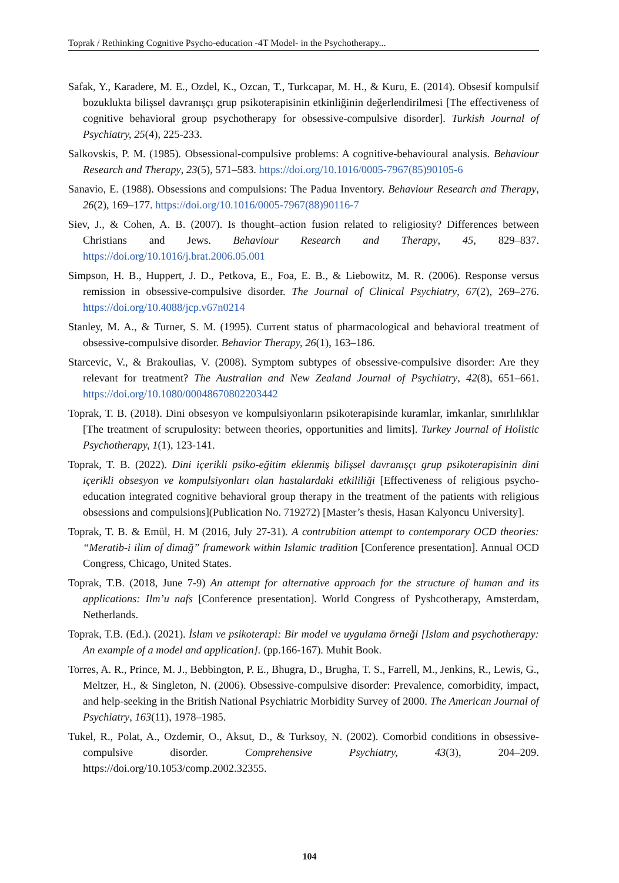Toprak / Rethinking Cognitive Psycho-education -4T Model- in the Psychotherapy...
Safak, Y., Karadere, M. E., Ozdel, K., Ozcan, T., Turkcapar, M. H., & Kuru, E. (2014). Obsesif kompulsif bozuklukta bilişsel davranışçı grup psikoterapisinin etkinliğinin değerlendirilmesi [The effectiveness of cognitive behavioral group psychotherapy for obsessive-compulsive disorder]. Turkish Journal of Psychiatry, 25(4), 225-233.
Salkovskis, P. M. (1985). Obsessional-compulsive problems: A cognitive-behavioural analysis. Behaviour Research and Therapy, 23(5), 571–583. https://doi.org/10.1016/0005-7967(85)90105-6
Sanavio, E. (1988). Obsessions and compulsions: The Padua Inventory. Behaviour Research and Therapy, 26(2), 169–177. https://doi.org/10.1016/0005-7967(88)90116-7
Siev, J., & Cohen, A. B. (2007). Is thought–action fusion related to religiosity? Differences between Christians and Jews. Behaviour Research and Therapy, 45, 829–837. https://doi.org/10.1016/j.brat.2006.05.001
Simpson, H. B., Huppert, J. D., Petkova, E., Foa, E. B., & Liebowitz, M. R. (2006). Response versus remission in obsessive-compulsive disorder. The Journal of Clinical Psychiatry, 67(2), 269–276. https://doi.org/10.4088/jcp.v67n0214
Stanley, M. A., & Turner, S. M. (1995). Current status of pharmacological and behavioral treatment of obsessive-compulsive disorder. Behavior Therapy, 26(1), 163–186.
Starcevic, V., & Brakoulias, V. (2008). Symptom subtypes of obsessive-compulsive disorder: Are they relevant for treatment? The Australian and New Zealand Journal of Psychiatry, 42(8), 651–661. https://doi.org/10.1080/00048670802203442
Toprak, T. B. (2018). Dini obsesyon ve kompulsiyonların psikoterapisinde kuramlar, imkanlar, sınırlılıklar [The treatment of scrupulosity: between theories, opportunities and limits]. Turkey Journal of Holistic Psychotherapy, 1(1), 123-141.
Toprak, T. B. (2022). Dini içerikli psiko-eğitim eklenmiş bilişsel davranışçı grup psikoterapisinin dini içerikli obsesyon ve kompulsiyonları olan hastalardaki etkililiği [Effectiveness of religious psycho-education integrated cognitive behavioral group therapy in the treatment of the patients with religious obsessions and compulsions](Publication No. 719272) [Master’s thesis, Hasan Kalyoncu University].
Toprak, T. B. & Emül, H. M (2016, July 27-31). A contrubition attempt to contemporary OCD theories: “Meratib-i ilim of dimağ” framework within Islamic tradition [Conference presentation]. Annual OCD Congress, Chicago, United States.
Toprak, T.B. (2018, June 7-9) An attempt for alternative approach for the structure of human and its applications: Ilm’u nafs [Conference presentation]. World Congress of Pyshcotherapy, Amsterdam, Netherlands.
Toprak, T.B. (Ed.). (2021). İslam ve psikoterapi: Bir model ve uygulama örneği [Islam and psychotherapy: An example of a model and application]. (pp.166-167). Muhit Book.
Torres, A. R., Prince, M. J., Bebbington, P. E., Bhugra, D., Brugha, T. S., Farrell, M., Jenkins, R., Lewis, G., Meltzer, H., & Singleton, N. (2006). Obsessive-compulsive disorder: Prevalence, comorbidity, impact, and help-seeking in the British National Psychiatric Morbidity Survey of 2000. The American Journal of Psychiatry, 163(11), 1978–1985.
Tukel, R., Polat, A., Ozdemir, O., Aksut, D., & Turksoy, N. (2002). Comorbid conditions in obsessive-compulsive disorder. Comprehensive Psychiatry, 43(3), 204–209. https://doi.org/10.1053/comp.2002.32355.
104